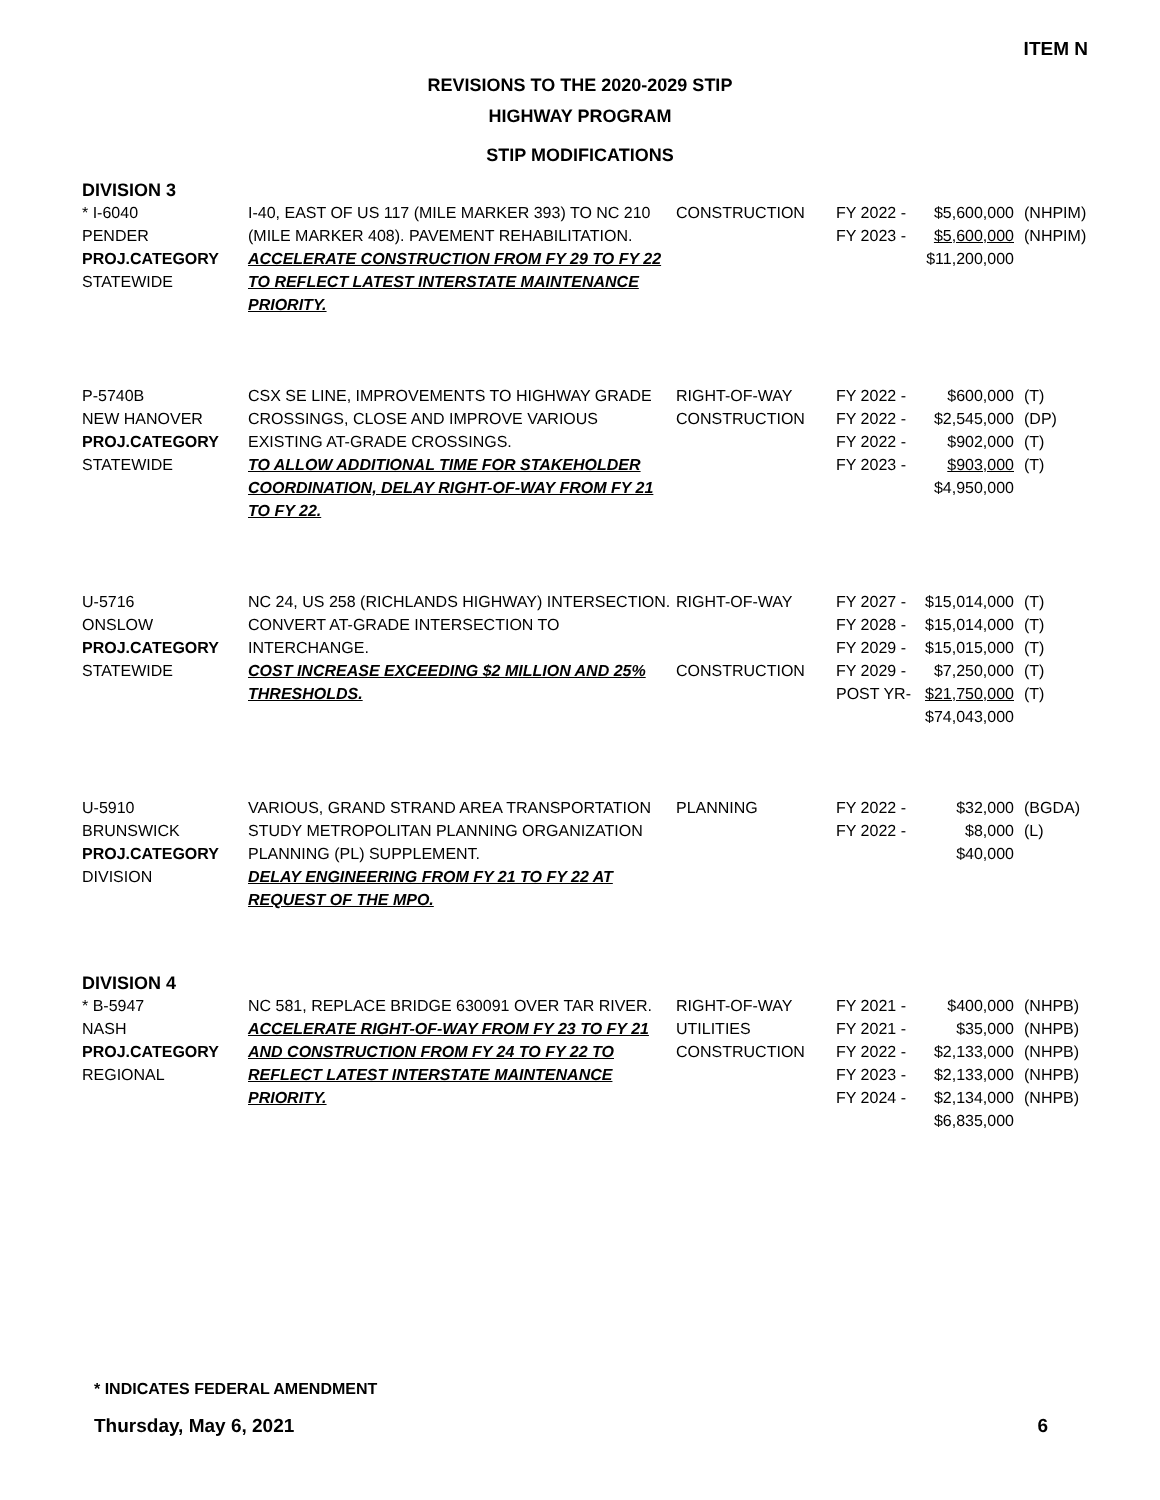ITEM N
REVISIONS TO THE 2020-2029 STIP
HIGHWAY PROGRAM
STIP MODIFICATIONS
DIVISION 3
| * I-6040 PENDER PROJ.CATEGORY STATEWIDE | I-40, EAST OF US 117 (MILE MARKER 393) TO NC 210 (MILE MARKER 408). PAVEMENT REHABILITATION. ACCELERATE CONSTRUCTION FROM FY 29 TO FY 22 TO REFLECT LATEST INTERSTATE MAINTENANCE PRIORITY. | CONSTRUCTION | FY 2022 - FY 2023 - | $5,600,000 $5,600,000 $11,200,000 | (NHPIM) (NHPIM) |
| P-5740B NEW HANOVER PROJ.CATEGORY STATEWIDE | CSX SE LINE, IMPROVEMENTS TO HIGHWAY GRADE CROSSINGS, CLOSE AND IMPROVE VARIOUS EXISTING AT-GRADE CROSSINGS. TO ALLOW ADDITIONAL TIME FOR STAKEHOLDER COORDINATION, DELAY RIGHT-OF-WAY FROM FY 21 TO FY 22. | RIGHT-OF-WAY CONSTRUCTION | FY 2022 - FY 2022 - FY 2022 - FY 2023 - | $600,000 $2,545,000 $902,000 $903,000 $4,950,000 | (T) (DP) (T) (T) |
| U-5716 ONSLOW PROJ.CATEGORY STATEWIDE | NC 24, US 258 (RICHLANDS HIGHWAY) INTERSECTION. CONVERT AT-GRADE INTERSECTION TO INTERCHANGE. COST INCREASE EXCEEDING $2 MILLION AND 25% THRESHOLDS. | RIGHT-OF-WAY CONSTRUCTION | FY 2027 - FY 2028 - FY 2029 - FY 2029 - POST YR- | $15,014,000 $15,014,000 $15,015,000 $7,250,000 $21,750,000 $74,043,000 | (T) (T) (T) (T) (T) |
| U-5910 BRUNSWICK PROJ.CATEGORY DIVISION | VARIOUS, GRAND STRAND AREA TRANSPORTATION STUDY METROPOLITAN PLANNING ORGANIZATION PLANNING (PL) SUPPLEMENT. DELAY ENGINEERING FROM FY 21 TO FY 22 AT REQUEST OF THE MPO. | PLANNING | FY 2022 - FY 2022 - | $32,000 $8,000 $40,000 | (BGDA) (L) |
DIVISION 4
| * B-5947 NASH PROJ.CATEGORY REGIONAL | NC 581, REPLACE BRIDGE 630091 OVER TAR RIVER. ACCELERATE RIGHT-OF-WAY FROM FY 23 TO FY 21 AND CONSTRUCTION FROM FY 24 TO FY 22 TO REFLECT LATEST INTERSTATE MAINTENANCE PRIORITY. | RIGHT-OF-WAY UTILITIES CONSTRUCTION | FY 2021 - FY 2021 - FY 2022 - FY 2023 - FY 2024 - | $400,000 $35,000 $2,133,000 $2,133,000 $2,134,000 $6,835,000 | (NHPB) (NHPB) (NHPB) (NHPB) (NHPB) |
* INDICATES FEDERAL AMENDMENT
Thursday, May 6, 2021 6